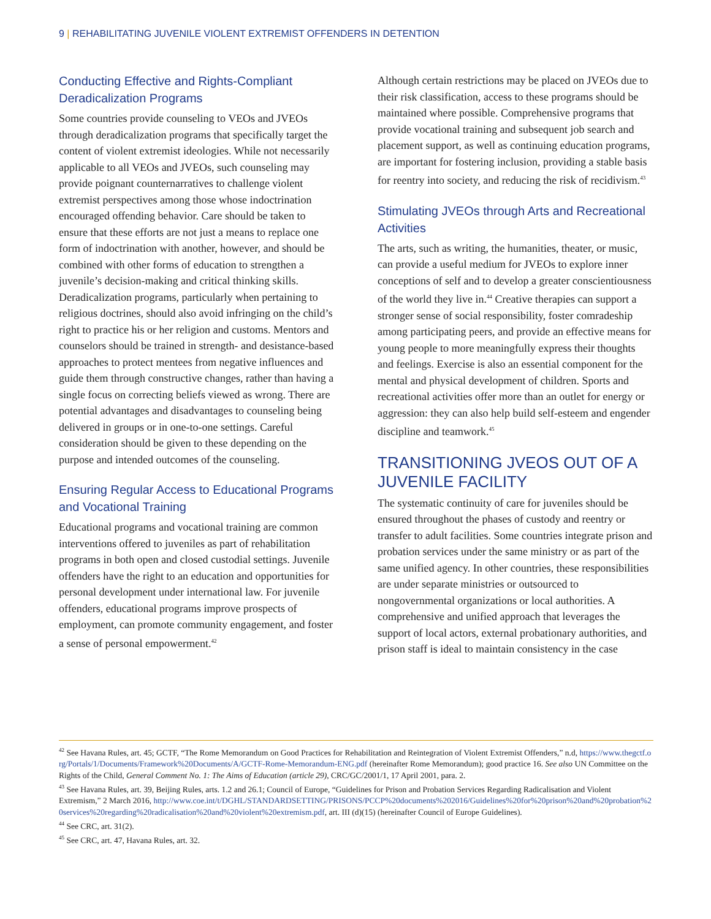9 | REHABILITATING JUVENILE VIOLENT EXTREMIST OFFENDERS IN DETENTION
Conducting Effective and Rights-Compliant Deradicalization Programs
Some countries provide counseling to VEOs and JVEOs through deradicalization programs that specifically target the content of violent extremist ideologies. While not necessarily applicable to all VEOs and JVEOs, such counseling may provide poignant counternarratives to challenge violent extremist perspectives among those whose indoctrination encouraged offending behavior. Care should be taken to ensure that these efforts are not just a means to replace one form of indoctrination with another, however, and should be combined with other forms of education to strengthen a juvenile’s decision-making and critical thinking skills. Deradicalization programs, particularly when pertaining to religious doctrines, should also avoid infringing on the child’s right to practice his or her religion and customs. Mentors and counselors should be trained in strength- and desistance-based approaches to protect mentees from negative influences and guide them through constructive changes, rather than having a single focus on correcting beliefs viewed as wrong. There are potential advantages and disadvantages to counseling being delivered in groups or in one-to-one settings. Careful consideration should be given to these depending on the purpose and intended outcomes of the counseling.
Ensuring Regular Access to Educational Programs and Vocational Training
Educational programs and vocational training are common interventions offered to juveniles as part of rehabilitation programs in both open and closed custodial settings. Juvenile offenders have the right to an education and opportunities for personal development under international law. For juvenile offenders, educational programs improve prospects of employment, can promote community engagement, and foster a sense of personal empowerment.<sup>42</sup>
Although certain restrictions may be placed on JVEOs due to their risk classification, access to these programs should be maintained where possible. Comprehensive programs that provide vocational training and subsequent job search and placement support, as well as continuing education programs, are important for fostering inclusion, providing a stable basis for reentry into society, and reducing the risk of recidivism.<sup>43</sup>
Stimulating JVEOs through Arts and Recreational Activities
The arts, such as writing, the humanities, theater, or music, can provide a useful medium for JVEOs to explore inner conceptions of self and to develop a greater conscientiousness of the world they live in.<sup>44</sup> Creative therapies can support a stronger sense of social responsibility, foster comradeship among participating peers, and provide an effective means for young people to more meaningfully express their thoughts and feelings. Exercise is also an essential component for the mental and physical development of children. Sports and recreational activities offer more than an outlet for energy or aggression: they can also help build self-esteem and engender discipline and teamwork.<sup>45</sup>
TRANSITIONING JVEOS OUT OF A JUVENILE FACILITY
The systematic continuity of care for juveniles should be ensured throughout the phases of custody and reentry or transfer to adult facilities. Some countries integrate prison and probation services under the same ministry or as part of the same unified agency. In other countries, these responsibilities are under separate ministries or outsourced to nongovernmental organizations or local authorities. A comprehensive and unified approach that leverages the support of local actors, external probationary authorities, and prison staff is ideal to maintain consistency in the case
<sup>42</sup> See Havana Rules, art. 45; GCTF, “The Rome Memorandum on Good Practices for Rehabilitation and Reintegration of Violent Extremist Offenders,” n.d, https://www.thegctf.org/Portals/1/Documents/Framework%20Documents/A/GCTF-Rome-Memorandum-ENG.pdf (hereinafter Rome Memorandum); good practice 16. See also UN Committee on the Rights of the Child, General Comment No. 1: The Aims of Education (article 29), CRC/GC/2001/1, 17 April 2001, para. 2.
<sup>43</sup> See Havana Rules, art. 39, Beijing Rules, arts. 1.2 and 26.1; Council of Europe, “Guidelines for Prison and Probation Services Regarding Radicalisation and Violent Extremism,” 2 March 2016, http://www.coe.int/t/DGHL/STANDARDSETTING/PRISONS/PCCP%20documents%202016/Guidelines%20for%20prison%20and%20probation%20services%20regarding%20radicalisation%20and%20violent%20extremism.pdf, art. III (d)(15) (hereinafter Council of Europe Guidelines).
<sup>44</sup> See CRC, art. 31(2).
<sup>45</sup> See CRC, art. 47, Havana Rules, art. 32.